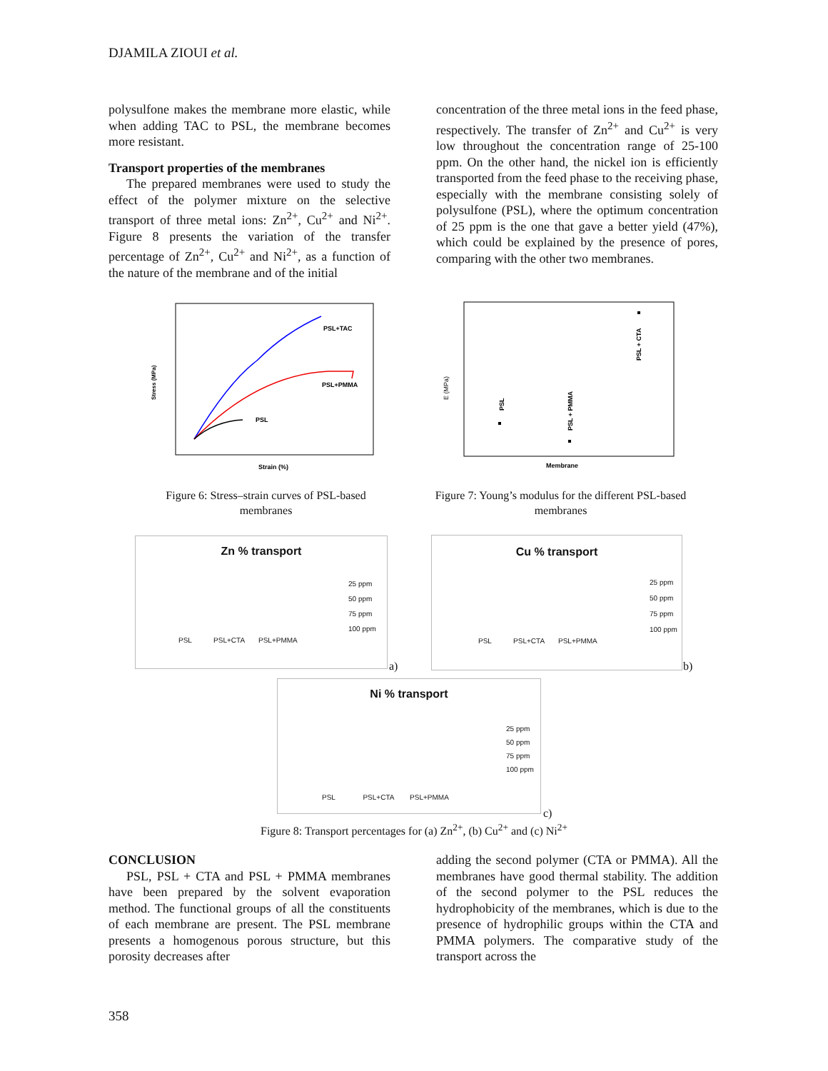DJAMILA ZIOUI et al.
polysulfone makes the membrane more elastic, while when adding TAC to PSL, the membrane becomes more resistant.
Transport properties of the membranes
The prepared membranes were used to study the effect of the polymer mixture on the selective transport of three metal ions: Zn<sup>2+</sup>, Cu<sup>2+</sup> and Ni<sup>2+</sup>. Figure 8 presents the variation of the transfer percentage of Zn<sup>2+</sup>, Cu<sup>2+</sup> and Ni<sup>2+</sup>, as a function of the nature of the membrane and of the initial
concentration of the three metal ions in the feed phase, respectively. The transfer of Zn<sup>2+</sup> and Cu<sup>2+</sup> is very low throughout the concentration range of 25-100 ppm. On the other hand, the nickel ion is efficiently transported from the feed phase to the receiving phase, especially with the membrane consisting solely of polysulfone (PSL), where the optimum concentration of 25 ppm is the one that gave a better yield (47%), which could be explained by the presence of pores, comparing with the other two membranes.
PSL+TAC
PSL+PMMA
PSL
Strain (%)
Stress (MPa)
PSL
PSL + PMMA
PSL + CTA
Membrane
E (MPa)
Figure 6: Stress–strain curves of PSL-based membranes
Figure 7: Young’s modulus for the different PSL-based membranes
Zn % transport
PSL PSL+CTA PSL+PMMA
25 ppm
50 ppm
75 ppm
100 ppm
a)
Cu % transport
PSL PSL+CTA PSL+PMMA
25 ppm
50 ppm
75 ppm
100 ppm
b)
Ni % transport
PSL PSL+CTA PSL+PMMA
25 ppm
50 ppm
75 ppm
100 ppm
c)
Figure 8: Transport percentages for (a) Zn<sup>2+</sup>, (b) Cu<sup>2+</sup> and (c) Ni<sup>2+</sup>
CONCLUSION
PSL, PSL + CTA and PSL + PMMA membranes have been prepared by the solvent evaporation method. The functional groups of all the constituents of each membrane are present. The PSL membrane presents a homogenous porous structure, but this porosity decreases after
adding the second polymer (CTA or PMMA). All the membranes have good thermal stability. The addition of the second polymer to the PSL reduces the hydrophobicity of the membranes, which is due to the presence of hydrophilic groups within the CTA and PMMA polymers. The comparative study of the transport across the
358